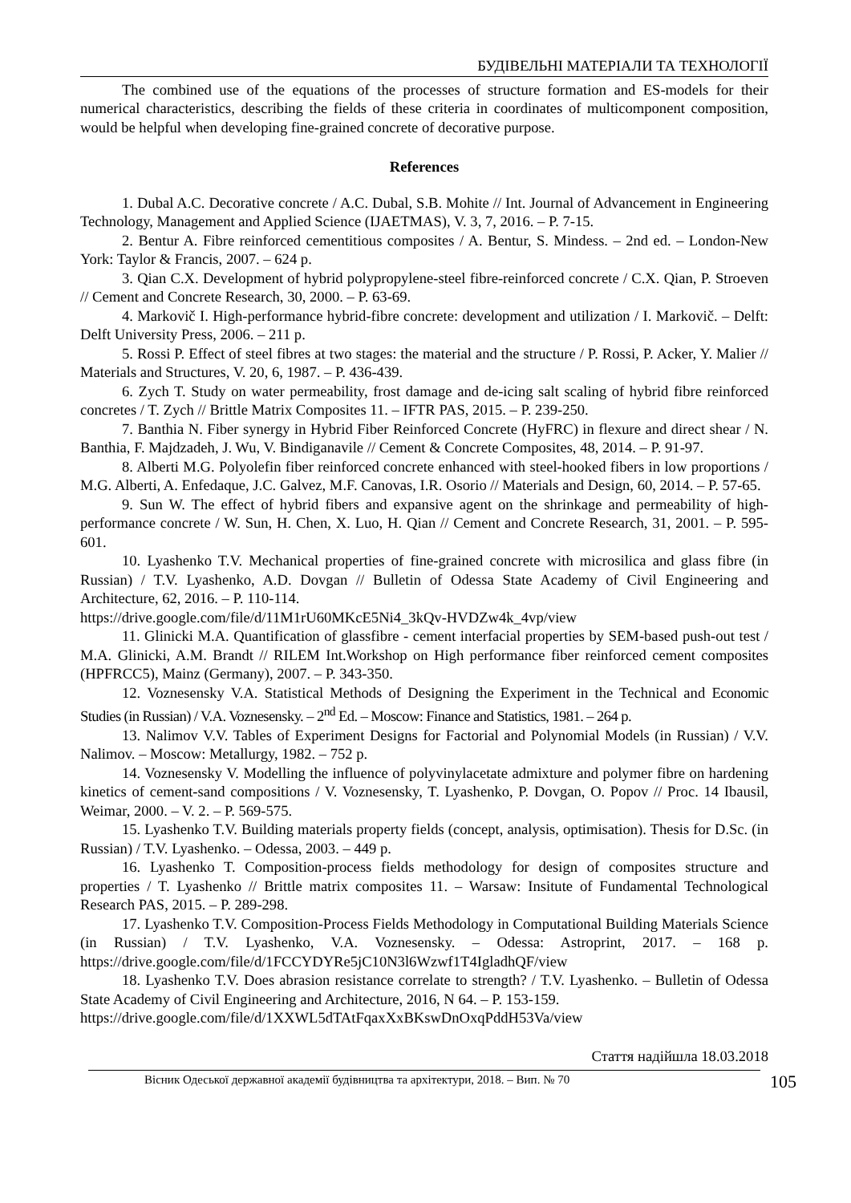БУДІВЕЛЬНІ МАТЕРІАЛИ ТА ТЕХНОЛОГІЇ
The combined use of the equations of the processes of structure formation and ES-models for their numerical characteristics, describing the fields of these criteria in coordinates of multicomponent composition, would be helpful when developing fine-grained concrete of decorative purpose.
References
1. Dubal A.C. Decorative concrete / A.C. Dubal, S.B. Mohite // Int. Journal of Advancement in Engineering Technology, Management and Applied Science (IJAETMAS), V. 3, 7, 2016. – P. 7-15.
2. Bentur A. Fibre reinforced cementitious composites / A. Bentur, S. Mindess. – 2nd ed. – London-New York: Taylor & Francis, 2007. – 624 p.
3. Qian C.X. Development of hybrid polypropylene-steel fibre-reinforced concrete / C.X. Qian, P. Stroeven // Cement and Concrete Research, 30, 2000. – P. 63-69.
4. Markovič I. High-performance hybrid-fibre concrete: development and utilization / I. Markovič. – Delft: Delft University Press, 2006. – 211 p.
5. Rossi P. Effect of steel fibres at two stages: the material and the structure / P. Rossi, P. Acker, Y. Malier // Materials and Structures, V. 20, 6, 1987. – P. 436-439.
6. Zych T. Study on water permeability, frost damage and de-icing salt scaling of hybrid fibre reinforced concretes / T. Zych // Brittle Matrix Composites 11. – IFTR PAS, 2015. – P. 239-250.
7. Banthia N. Fiber synergy in Hybrid Fiber Reinforced Concrete (HyFRC) in flexure and direct shear / N. Banthia, F. Majdzadeh, J. Wu, V. Bindiganavile // Cement & Concrete Composites, 48, 2014. – P. 91-97.
8. Alberti M.G. Polyolefin fiber reinforced concrete enhanced with steel-hooked fibers in low proportions / M.G. Alberti, A. Enfedaque, J.C. Galvez, M.F. Canovas, I.R. Osorio // Materials and Design, 60, 2014. – P. 57-65.
9. Sun W. The effect of hybrid fibers and expansive agent on the shrinkage and permeability of high-performance concrete / W. Sun, H. Chen, X. Luo, H. Qian // Cement and Concrete Research, 31, 2001. – P. 595-601.
10. Lyashenko T.V. Mechanical properties of fine-grained concrete with microsilica and glass fibre (in Russian) / T.V. Lyashenko, A.D. Dovgan // Bulletin of Odessa State Academy of Civil Engineering and Architecture, 62, 2016. – P. 110-114.
https://drive.google.com/file/d/11M1rU60MKcE5Ni4_3kQv-HVDZw4k_4vp/view
11. Glinicki M.A. Quantification of glassfibre - cement interfacial properties by SEM-based push-out test / M.A. Glinicki, A.M. Brandt // RILEM Int.Workshop on High performance fiber reinforced cement composites (HPFRCC5), Mainz (Germany), 2007. – P. 343-350.
12. Voznesensky V.A. Statistical Methods of Designing the Experiment in the Technical and Economic Studies (in Russian) / V.A. Voznesensky. – 2<sup>nd</sup> Ed. – Moscow: Finance and Statistics, 1981. – 264 p.
13. Nalimov V.V. Tables of Experiment Designs for Factorial and Polynomial Models (in Russian) / V.V. Nalimov. – Moscow: Metallurgy, 1982. – 752 p.
14. Voznesensky V. Modelling the influence of polyvinylacetate admixture and polymer fibre on hardening kinetics of cement-sand compositions / V. Voznesensky, T. Lyashenko, P. Dovgan, O. Popov // Proc. 14 Ibausil, Weimar, 2000. – V. 2. – P. 569-575.
15. Lyashenko T.V. Building materials property fields (concept, analysis, optimisation). Thesis for D.Sc. (in Russian) / T.V. Lyashenko. – Odessa, 2003. – 449 p.
16. Lyashenko T. Composition-process fields methodology for design of composites structure and properties / T. Lyashenko // Brittle matrix composites 11. – Warsaw: Insitute of Fundamental Technological Research PAS, 2015. – P. 289-298.
17. Lyashenko T.V. Composition-Process Fields Methodology in Computational Building Materials Science (in Russian) / T.V. Lyashenko, V.A. Voznesensky. – Odessa: Astroprint, 2017. – 168 p. https://drive.google.com/file/d/1FCCYDYRe5jC10N3l6Wzwf1T4IgladhQF/view
18. Lyashenko T.V. Does abrasion resistance correlate to strength? / T.V. Lyashenko. – Bulletin of Odessa State Academy of Civil Engineering and Architecture, 2016, N 64. – P. 153-159.
https://drive.google.com/file/d/1XXWL5dTAtFqaxXxBKswDnOxqPddH53Va/view
Стаття надійшла 18.03.2018
Вісник Одеської державної академії будівництва та архітектури, 2018. – Вип. № 70 105